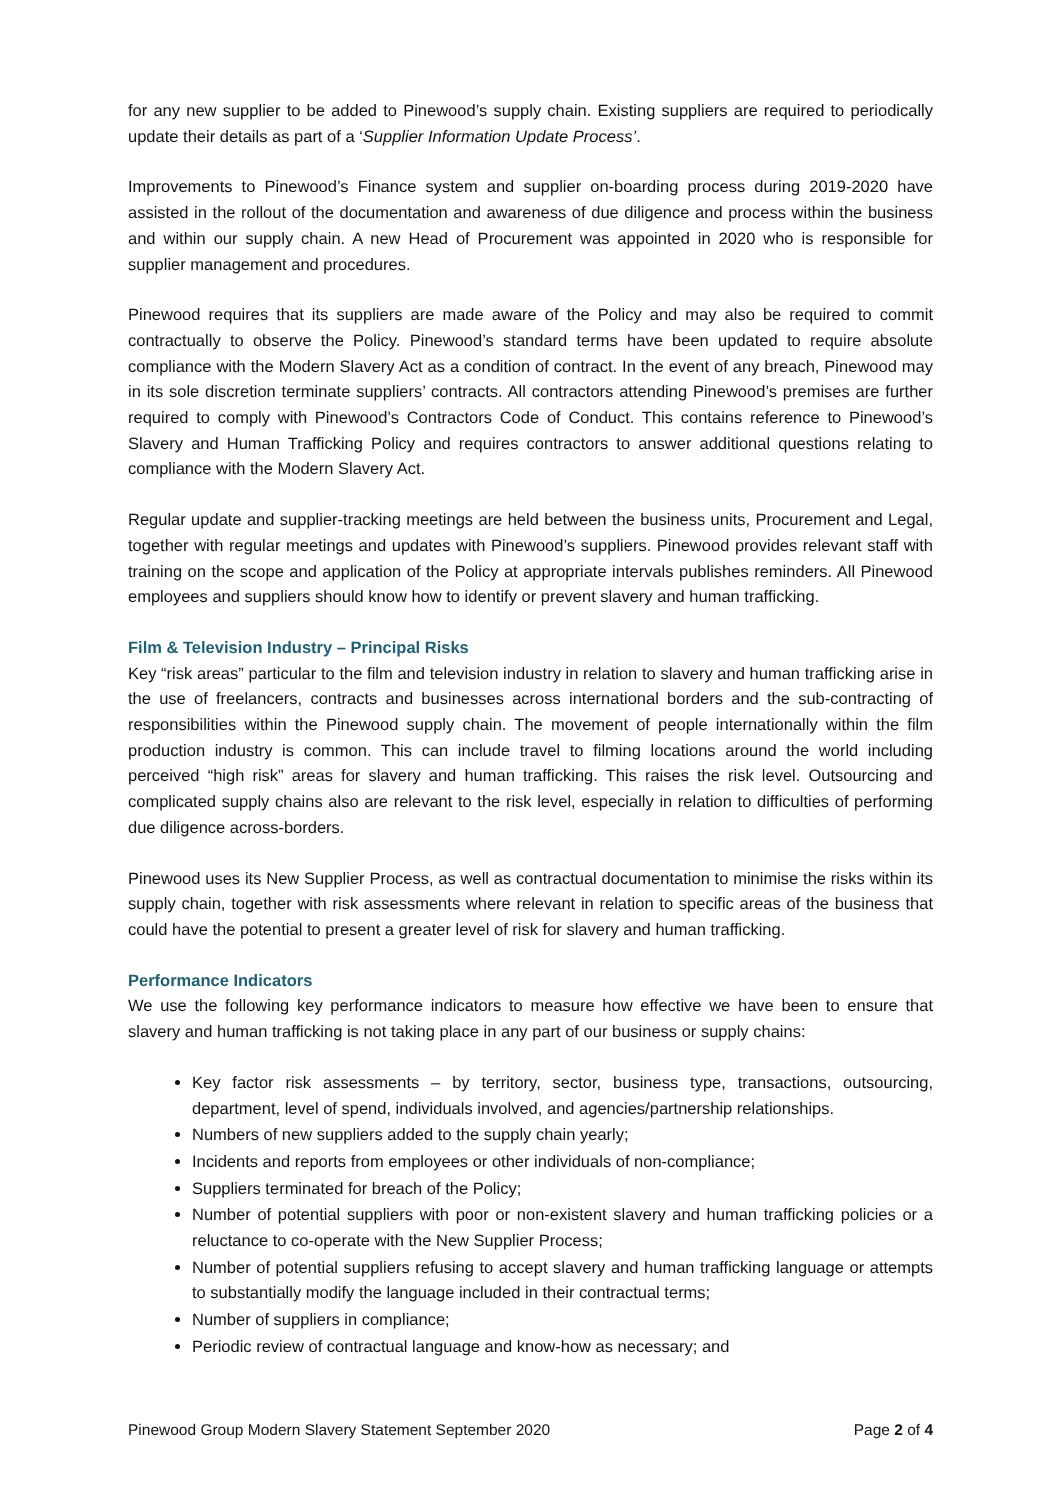for any new supplier to be added to Pinewood’s supply chain. Existing suppliers are required to periodically update their details as part of a ‘Supplier Information Update Process’.
Improvements to Pinewood’s Finance system and supplier on-boarding process during 2019-2020 have assisted in the rollout of the documentation and awareness of due diligence and process within the business and within our supply chain. A new Head of Procurement was appointed in 2020 who is responsible for supplier management and procedures.
Pinewood requires that its suppliers are made aware of the Policy and may also be required to commit contractually to observe the Policy. Pinewood’s standard terms have been updated to require absolute compliance with the Modern Slavery Act as a condition of contract. In the event of any breach, Pinewood may in its sole discretion terminate suppliers’ contracts. All contractors attending Pinewood’s premises are further required to comply with Pinewood’s Contractors Code of Conduct. This contains reference to Pinewood’s Slavery and Human Trafficking Policy and requires contractors to answer additional questions relating to compliance with the Modern Slavery Act.
Regular update and supplier-tracking meetings are held between the business units, Procurement and Legal, together with regular meetings and updates with Pinewood’s suppliers. Pinewood provides relevant staff with training on the scope and application of the Policy at appropriate intervals publishes reminders. All Pinewood employees and suppliers should know how to identify or prevent slavery and human trafficking.
Film & Television Industry – Principal Risks
Key “risk areas” particular to the film and television industry in relation to slavery and human trafficking arise in the use of freelancers, contracts and businesses across international borders and the sub-contracting of responsibilities within the Pinewood supply chain. The movement of people internationally within the film production industry is common. This can include travel to filming locations around the world including perceived “high risk” areas for slavery and human trafficking. This raises the risk level. Outsourcing and complicated supply chains also are relevant to the risk level, especially in relation to difficulties of performing due diligence across-borders.
Pinewood uses its New Supplier Process, as well as contractual documentation to minimise the risks within its supply chain, together with risk assessments where relevant in relation to specific areas of the business that could have the potential to present a greater level of risk for slavery and human trafficking.
Performance Indicators
We use the following key performance indicators to measure how effective we have been to ensure that slavery and human trafficking is not taking place in any part of our business or supply chains:
Key factor risk assessments – by territory, sector, business type, transactions, outsourcing, department, level of spend, individuals involved, and agencies/partnership relationships.
Numbers of new suppliers added to the supply chain yearly;
Incidents and reports from employees or other individuals of non-compliance;
Suppliers terminated for breach of the Policy;
Number of potential suppliers with poor or non-existent slavery and human trafficking policies or a reluctance to co-operate with the New Supplier Process;
Number of potential suppliers refusing to accept slavery and human trafficking language or attempts to substantially modify the language included in their contractual terms;
Number of suppliers in compliance;
Periodic review of contractual language and know-how as necessary; and
Pinewood Group Modern Slavery Statement September 2020 Page 2 of 4